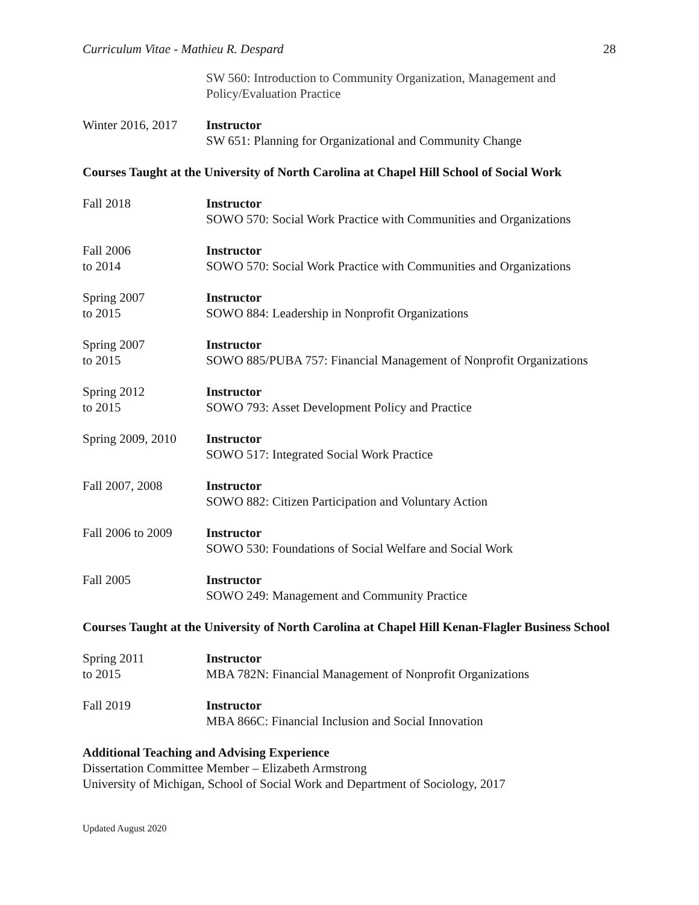Curriculum Vitae - Mathieu R. Despard 28
SW 560: Introduction to Community Organization, Management and Policy/Evaluation Practice
Winter 2016, 2017
Instructor
SW 651: Planning for Organizational and Community Change
Courses Taught at the University of North Carolina at Chapel Hill School of Social Work
Fall 2018 Instructor
SOWO 570: Social Work Practice with Communities and Organizations
Fall 2006
to 2014
Instructor
SOWO 570: Social Work Practice with Communities and Organizations
Spring 2007
to 2015
Instructor
SOWO 884: Leadership in Nonprofit Organizations
Spring 2007
to 2015
Instructor
SOWO 885/PUBA 757: Financial Management of Nonprofit Organizations
Spring 2012
to 2015
Instructor
SOWO 793: Asset Development Policy and Practice
Spring 2009, 2010
Instructor
SOWO 517: Integrated Social Work Practice
Fall 2007, 2008 Instructor
SOWO 882: Citizen Participation and Voluntary Action
Fall 2006 to 2009
Instructor
SOWO 530: Foundations of Social Welfare and Social Work
Fall 2005 Instructor
SOWO 249: Management and Community Practice
Courses Taught at the University of North Carolina at Chapel Hill Kenan-Flagler Business School
Spring 2011
to 2015
Instructor
MBA 782N: Financial Management of Nonprofit Organizations
Fall 2019 Instructor
MBA 866C: Financial Inclusion and Social Innovation
Additional Teaching and Advising Experience
Dissertation Committee Member – Elizabeth Armstrong
University of Michigan, School of Social Work and Department of Sociology, 2017
Updated August 2020